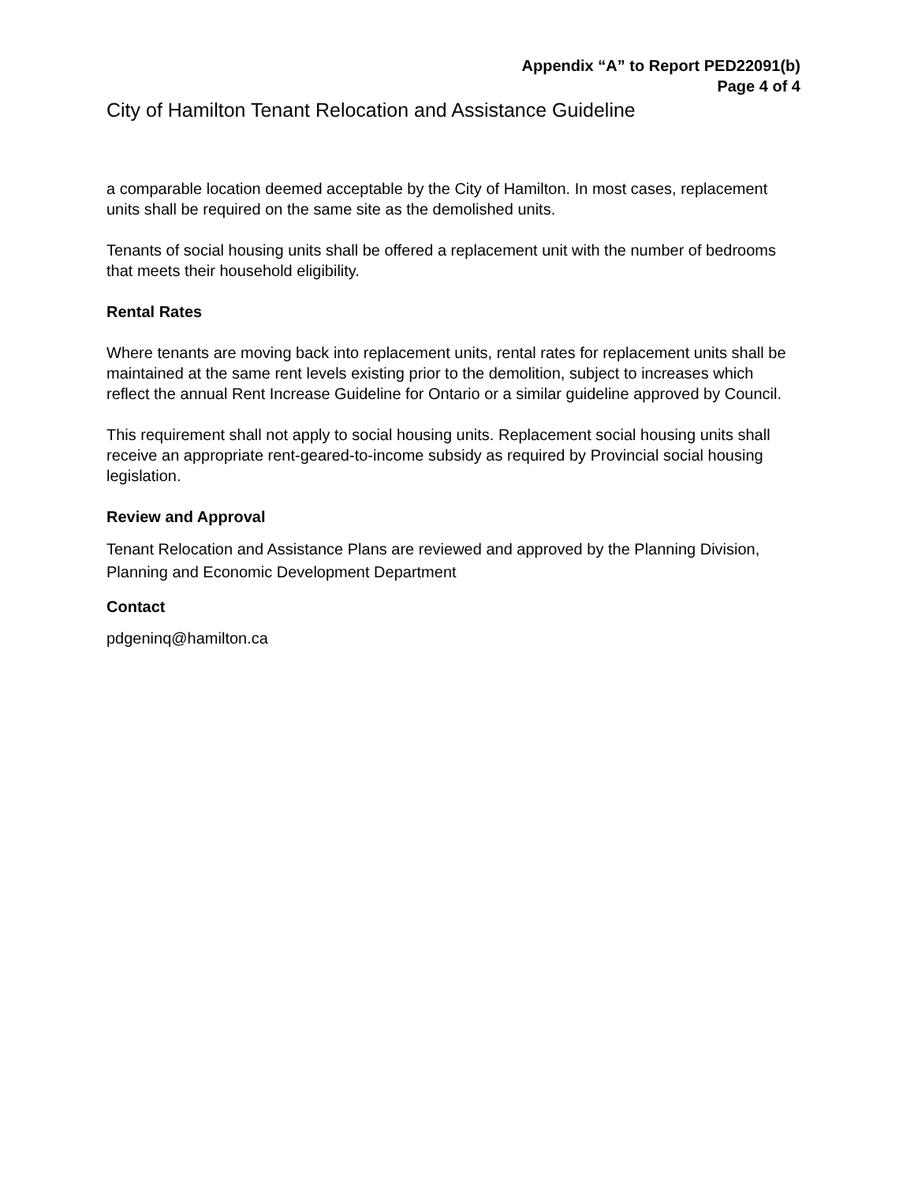Appendix “A” to Report PED22091(b)
Page 4 of 4
City of Hamilton Tenant Relocation and Assistance Guideline
a comparable location deemed acceptable by the City of Hamilton. In most cases, replacement units shall be required on the same site as the demolished units.
Tenants of social housing units shall be offered a replacement unit with the number of bedrooms that meets their household eligibility.
Rental Rates
Where tenants are moving back into replacement units, rental rates for replacement units shall be maintained at the same rent levels existing prior to the demolition, subject to increases which reflect the annual Rent Increase Guideline for Ontario or a similar guideline approved by Council.
This requirement shall not apply to social housing units. Replacement social housing units shall receive an appropriate rent-geared-to-income subsidy as required by Provincial social housing legislation.
Review and Approval
Tenant Relocation and Assistance Plans are reviewed and approved by the Planning Division, Planning and Economic Development Department
Contact
pdgeninq@hamilton.ca